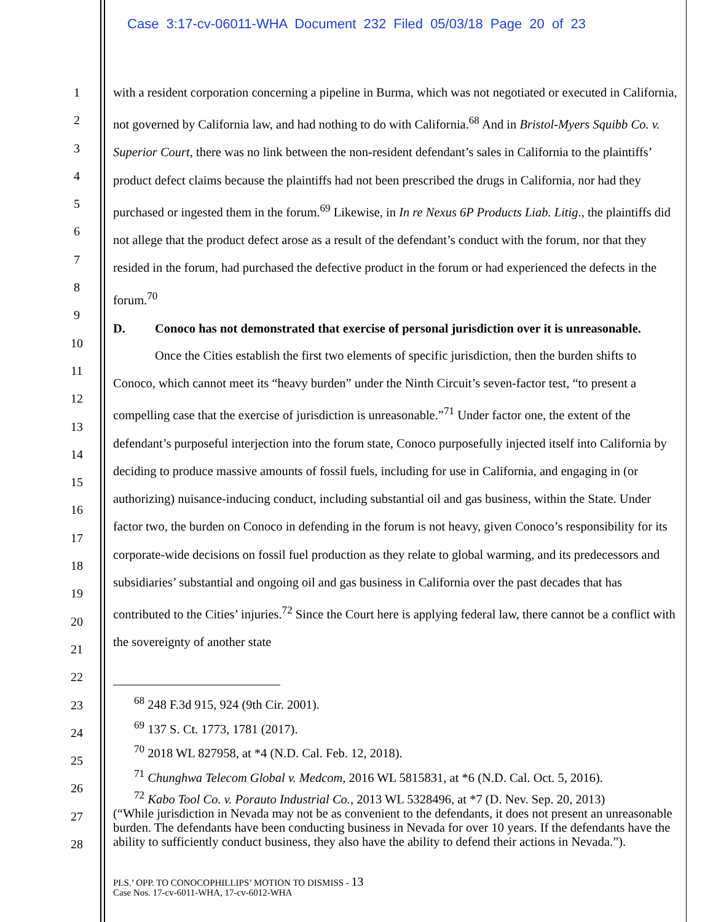Case 3:17-cv-06011-WHA Document 232 Filed 05/03/18 Page 20 of 23
1
2
3
4
5
6
7
8
9
10
11
12
13
14
15
16
17
18
19
20
21
22
23
24
25
26
27
28
with a resident corporation concerning a pipeline in Burma, which was not negotiated or executed in California, not governed by California law, and had nothing to do with California.<sup>68</sup> And in Bristol-Myers Squibb Co. v. Superior Court, there was no link between the non-resident defendant’s sales in California to the plaintiffs’ product defect claims because the plaintiffs had not been prescribed the drugs in California, nor had they purchased or ingested them in the forum.<sup>69</sup> Likewise, in In re Nexus 6P Products Liab. Litig., the plaintiffs did not allege that the product defect arose as a result of the defendant’s conduct with the forum, nor that they resided in the forum, had purchased the defective product in the forum or had experienced the defects in the forum.<sup>70</sup>
D. Conoco has not demonstrated that exercise of personal jurisdiction over it is unreasonable.
Once the Cities establish the first two elements of specific jurisdiction, then the burden shifts to Conoco, which cannot meet its “heavy burden” under the Ninth Circuit’s seven-factor test, “to present a compelling case that the exercise of jurisdiction is unreasonable.”<sup>71</sup> Under factor one, the extent of the defendant’s purposeful interjection into the forum state, Conoco purposefully injected itself into California by deciding to produce massive amounts of fossil fuels, including for use in California, and engaging in (or authorizing) nuisance-inducing conduct, including substantial oil and gas business, within the State. Under factor two, the burden on Conoco in defending in the forum is not heavy, given Conoco’s responsibility for its corporate-wide decisions on fossil fuel production as they relate to global warming, and its predecessors and subsidiaries’ substantial and ongoing oil and gas business in California over the past decades that has contributed to the Cities’ injuries.<sup>72</sup> Since the Court here is applying federal law, there cannot be a conflict with the sovereignty of another state
<sup>68</sup> 248 F.3d 915, 924 (9th Cir. 2001).
<sup>69</sup> 137 S. Ct. 1773, 1781 (2017).
<sup>70</sup> 2018 WL 827958, at *4 (N.D. Cal. Feb. 12, 2018).
<sup>71</sup> Chunghwa Telecom Global v. Medcom, 2016 WL 5815831, at *6 (N.D. Cal. Oct. 5, 2016).
<sup>72</sup> Kabo Tool Co. v. Porauto Industrial Co., 2013 WL 5328496, at *7 (D. Nev. Sep. 20, 2013)
(“While jurisdiction in Nevada may not be as convenient to the defendants, it does not present an unreasonable burden. The defendants have been conducting business in Nevada for over 10 years. If the defendants have the ability to sufficiently conduct business, they also have the ability to defend their actions in Nevada.”).
PLS.’ OPP. TO CONOCOPHILLIPS’ MOTION TO DISMISS - 13
Case Nos. 17-cv-6011-WHA, 17-cv-6012-WHA